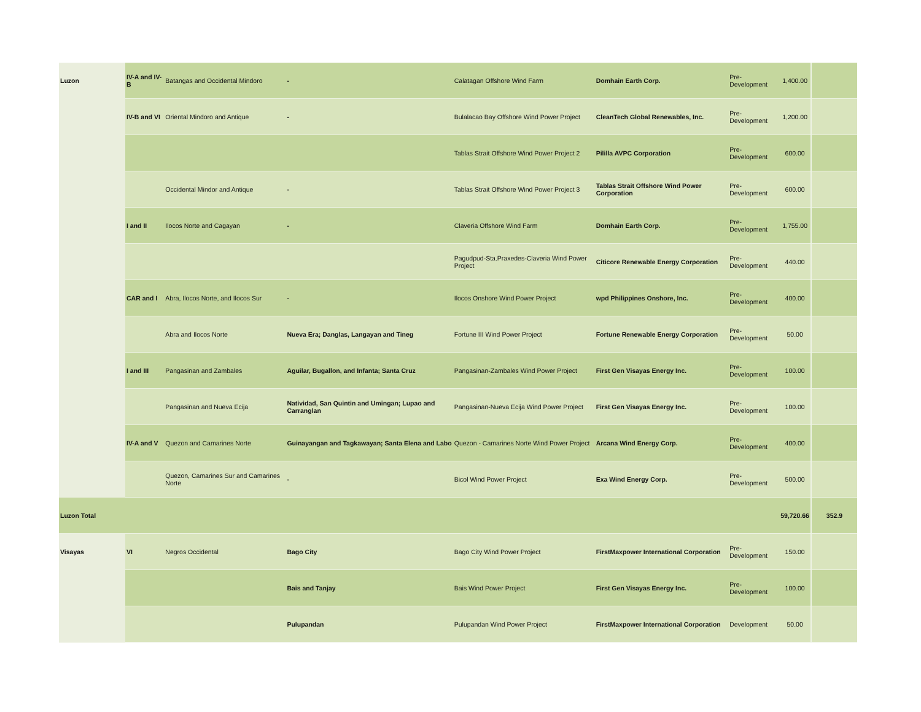| Luzon | IV-A and IV-B | Batangas and Occidental Mindoro | - | Calatagan Offshore Wind Farm | Domhain Earth Corp. | Pre-Development | 1,400.00 | |
| | IV-B and VI | Oriental Mindoro and Antique | - | Bulalacao Bay Offshore Wind Power Project | CleanTech Global Renewables, Inc. | Pre-Development | 1,200.00 | |
| | | | | Tablas Strait Offshore Wind Power Project 2 | Pililla AVPC Corporation | Pre-Development | 600.00 | |
| | | Occidental Mindor and Antique | - | Tablas Strait Offshore Wind Power Project 3 | Tablas Strait Offshore Wind Power Corporation | Pre-Development | 600.00 | |
| | I and II | Ilocos Norte and Cagayan | - | Claveria Offshore Wind Farm | Domhain Earth Corp. | Pre-Development | 1,755.00 | |
| | | | | Pagudpud-Sta.Praxedes-Claveria Wind Power Project | Citicore Renewable Energy Corporation | Pre-Development | 440.00 | |
| | CAR and I | Abra, Ilocos Norte, and Ilocos Sur | - | Ilocos Onshore Wind Power Project | wpd Philippines Onshore, Inc. | Pre-Development | 400.00 | |
| | | Abra and Ilocos Norte | Nueva Era; Danglas, Langayan and Tineg | Fortune III Wind Power Project | Fortune Renewable Energy Corporation | Pre-Development | 50.00 | |
| | I and III | Pangasinan and Zambales | Aguilar, Bugallon, and Infanta; Santa Cruz | Pangasinan-Zambales Wind Power Project | First Gen Visayas Energy Inc. | Pre-Development | 100.00 | |
| | | Pangasinan and Nueva Ecija | Natividad, San Quintin and Umingan; Lupao and Carranglan | Pangasinan-Nueva Ecija Wind Power Project | First Gen Visayas Energy Inc. | Pre-Development | 100.00 | |
| | IV-A and V | Quezon and Camarines Norte | Guinayangan and Tagkawayan; Santa Elena and Labo | Quezon - Camarines Norte Wind Power Project | Arcana Wind Energy Corp. | Pre-Development | 400.00 | |
| | | Quezon, Camarines Sur and Camarines Norte | - | Bicol Wind Power Project | Exa Wind Energy Corp. | Pre-Development | 500.00 | |
| Luzon Total | | | | | | | 59,720.66 | 352.9 |
| Visayas | VI | Negros Occidental | Bago City | Bago City Wind Power Project | FirstMaxpower International Corporation | Pre-Development | 150.00 | |
| | | | Bais and Tanjay | Bais Wind Power Project | First Gen Visayas Energy Inc. | Pre-Development | 100.00 | |
| | | | Pulupandan | Pulupandan Wind Power Project | FirstMaxpower International Corporation | Development | 50.00 | |